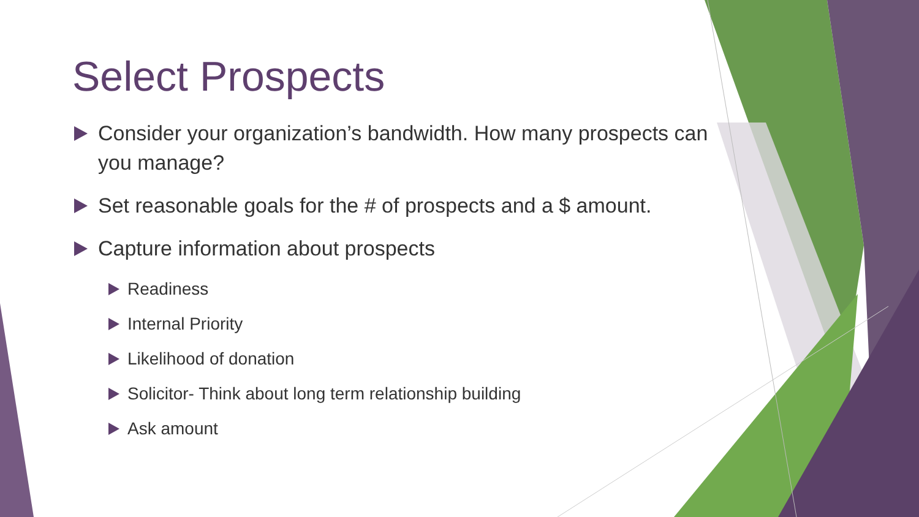Select Prospects
Consider your organization’s bandwidth. How many prospects can you manage?
Set reasonable goals for the # of prospects and a $ amount.
Capture information about prospects
Readiness
Internal Priority
Likelihood of donation
Solicitor- Think about long term relationship building
Ask amount